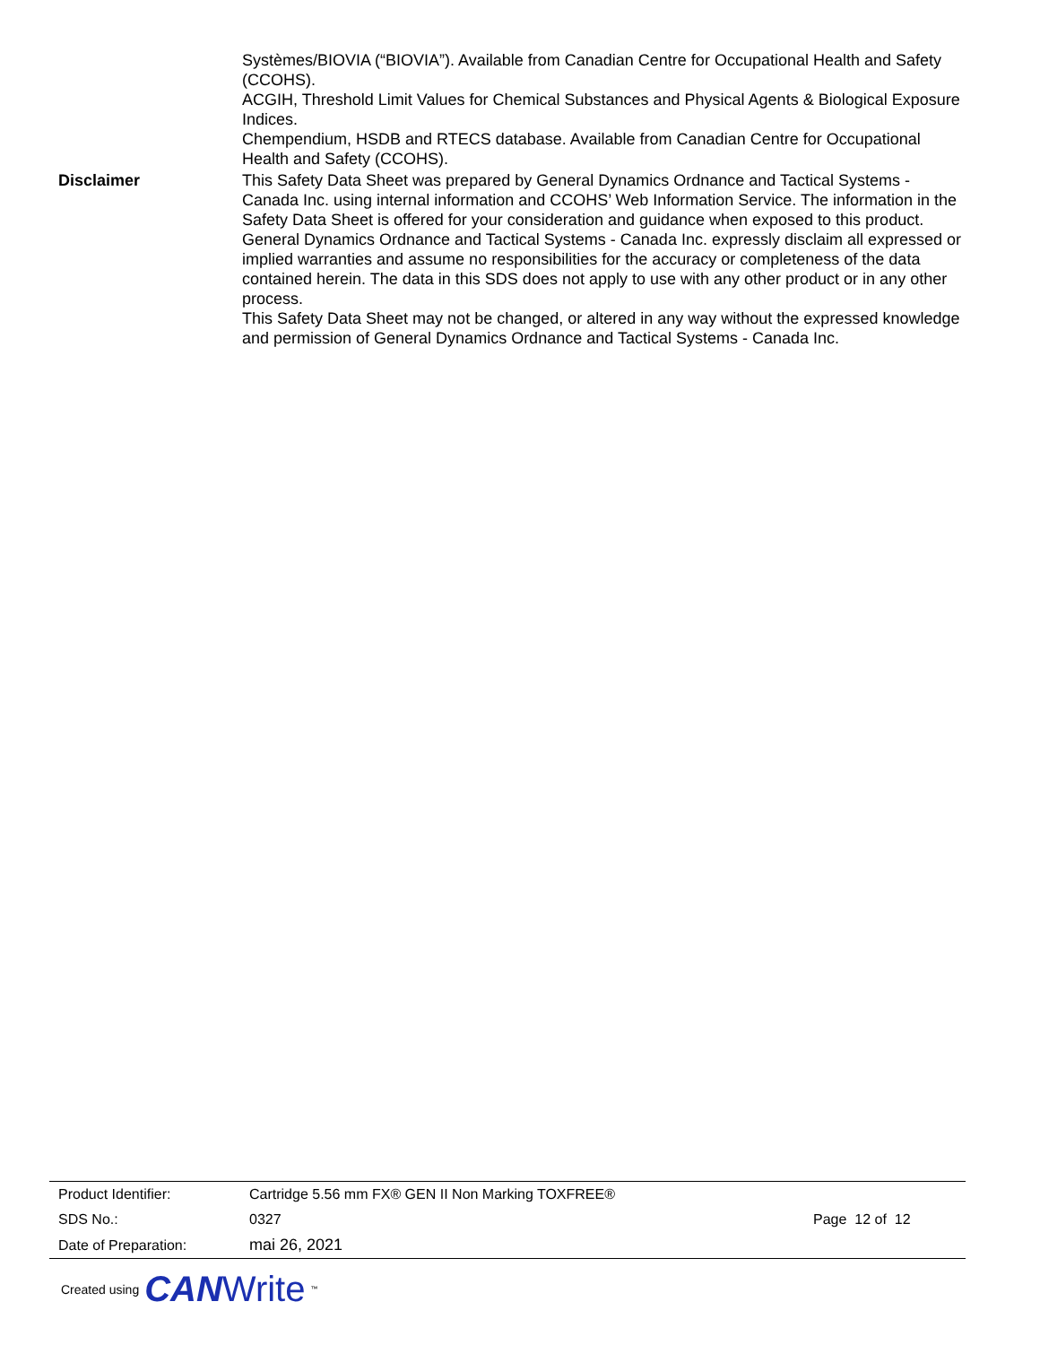Systèmes/BIOVIA (“BIOVIA”). Available from Canadian Centre for Occupational Health and Safety (CCOHS).
ACGIH, Threshold Limit Values for Chemical Substances and Physical Agents & Biological Exposure Indices.
Chempendium, HSDB and RTECS database. Available from Canadian Centre for Occupational Health and Safety (CCOHS).
Disclaimer This Safety Data Sheet was prepared by General Dynamics Ordnance and Tactical Systems - Canada Inc. using internal information and CCOHS’ Web Information Service. The information in the Safety Data Sheet is offered for your consideration and guidance when exposed to this product. General Dynamics Ordnance and Tactical Systems - Canada Inc. expressly disclaim all expressed or implied warranties and assume no responsibilities for the accuracy or completeness of the data contained herein. The data in this SDS does not apply to use with any other product or in any other process.
This Safety Data Sheet may not be changed, or altered in any way without the expressed knowledge and permission of General Dynamics Ordnance and Tactical Systems - Canada Inc.
| Product Identifier: | Cartridge 5.56 mm FX® GEN II Non Marking TOXFREE® | |
| SDS No.: | 0327 | Page 12 of 12 |
| Date of Preparation: | mai 26, 2021 | |
Created using CANWrite<sup>™</sup>